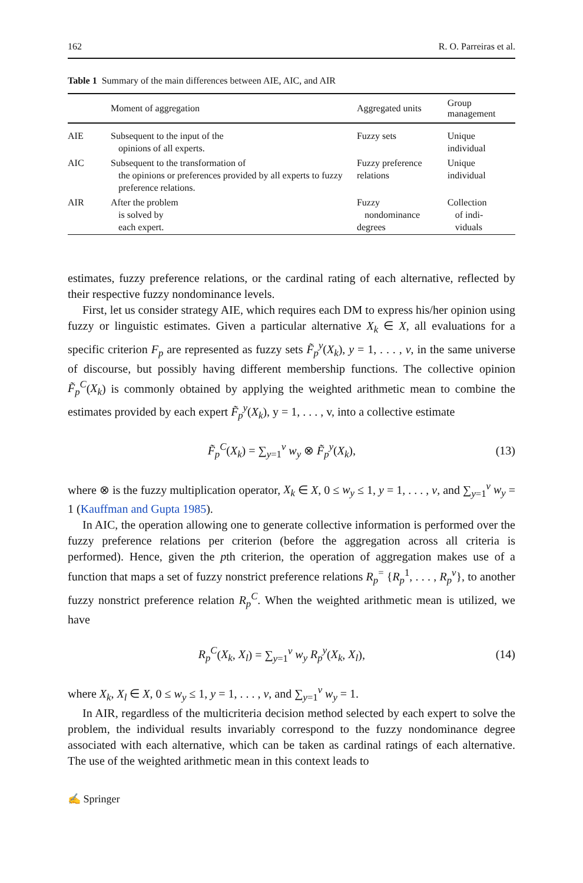162 R. O. Parreiras et al.
Table 1 Summary of the main differences between AIE, AIC, and AIR
| | Moment of aggregation | Aggregated units | Group management |
| --- | --- | --- | --- |
| AIE | Subsequent to the input of the opinions of all experts. | Fuzzy sets | Unique individual |
| AIC | Subsequent to the transformation of the opinions or preferences provided by all experts to fuzzy preference relations. | Fuzzy preference relations | Unique individual |
| AIR | After the problem is solved by each expert. | Fuzzy nondominance degrees | Collection of indi- viduals |
estimates, fuzzy preference relations, or the cardinal rating of each alternative, reflected by their respective fuzzy nondominance levels.
First, let us consider strategy AIE, which requires each DM to express his/her opinion using fuzzy or linguistic estimates. Given a particular alternative X<sub>k</sub> ∈ X, all evaluations for a specific criterion F<sub>p</sub> are represented as fuzzy sets F̃<sub>p</sub><sup>y</sup>(X<sub>k</sub>), y = 1, . . . , v, in the same universe of discourse, but possibly having different membership functions. The collective opinion F̃<sub>p</sub><sup>C</sup>(X<sub>k</sub>) is commonly obtained by applying the weighted arithmetic mean to combine the estimates provided by each expert F̃<sub>p</sub><sup>y</sup>(X<sub>k</sub>), y = 1, . . . , v, into a collective estimate
F̃<sub>p</sub><sup>C</sup>(X<sub>k</sub>) = ∑<sub>y=1</sub><sup>v</sup> w<sub>y</sub> ⊗ F̃<sub>p</sub><sup>y</sup>(X<sub>k</sub>), (13)
where ⊗ is the fuzzy multiplication operator, X<sub>k</sub> ∈ X, 0 ≤ w<sub>y</sub> ≤ 1, y = 1, . . . , v, and ∑<sub>y=1</sub><sup>v</sup> w<sub>y</sub> = 1 (Kauffman and Gupta 1985).
In AIC, the operation allowing one to generate collective information is performed over the fuzzy preference relations per criterion (before the aggregation across all criteria is performed). Hence, given the pth criterion, the operation of aggregation makes use of a function that maps a set of fuzzy nonstrict preference relations R<sub>p</sub><sup>=</sup> {R<sub>p</sub><sup>1</sup>, . . . , R<sub>p</sub><sup>v</sup>}, to another fuzzy nonstrict preference relation R<sub>p</sub><sup>C</sup>. When the weighted arithmetic mean is utilized, we have
R<sub>p</sub><sup>C</sup>(X<sub>k</sub>, X<sub>l</sub>) = ∑<sub>y=1</sub><sup>v</sup> w<sub>y</sub> R<sub>p</sub><sup>y</sup>(X<sub>k</sub>, X<sub>l</sub>), (14)
where X<sub>k</sub>, X<sub>l</sub> ∈ X, 0 ≤ w<sub>y</sub> ≤ 1, y = 1, . . . , v, and ∑<sub>y=1</sub><sup>v</sup> w<sub>y</sub> = 1.
In AIR, regardless of the multicriteria decision method selected by each expert to solve the problem, the individual results invariably correspond to the fuzzy nondominance degree associated with each alternative, which can be taken as cardinal ratings of each alternative. The use of the weighted arithmetic mean in this context leads to
✍ Springer